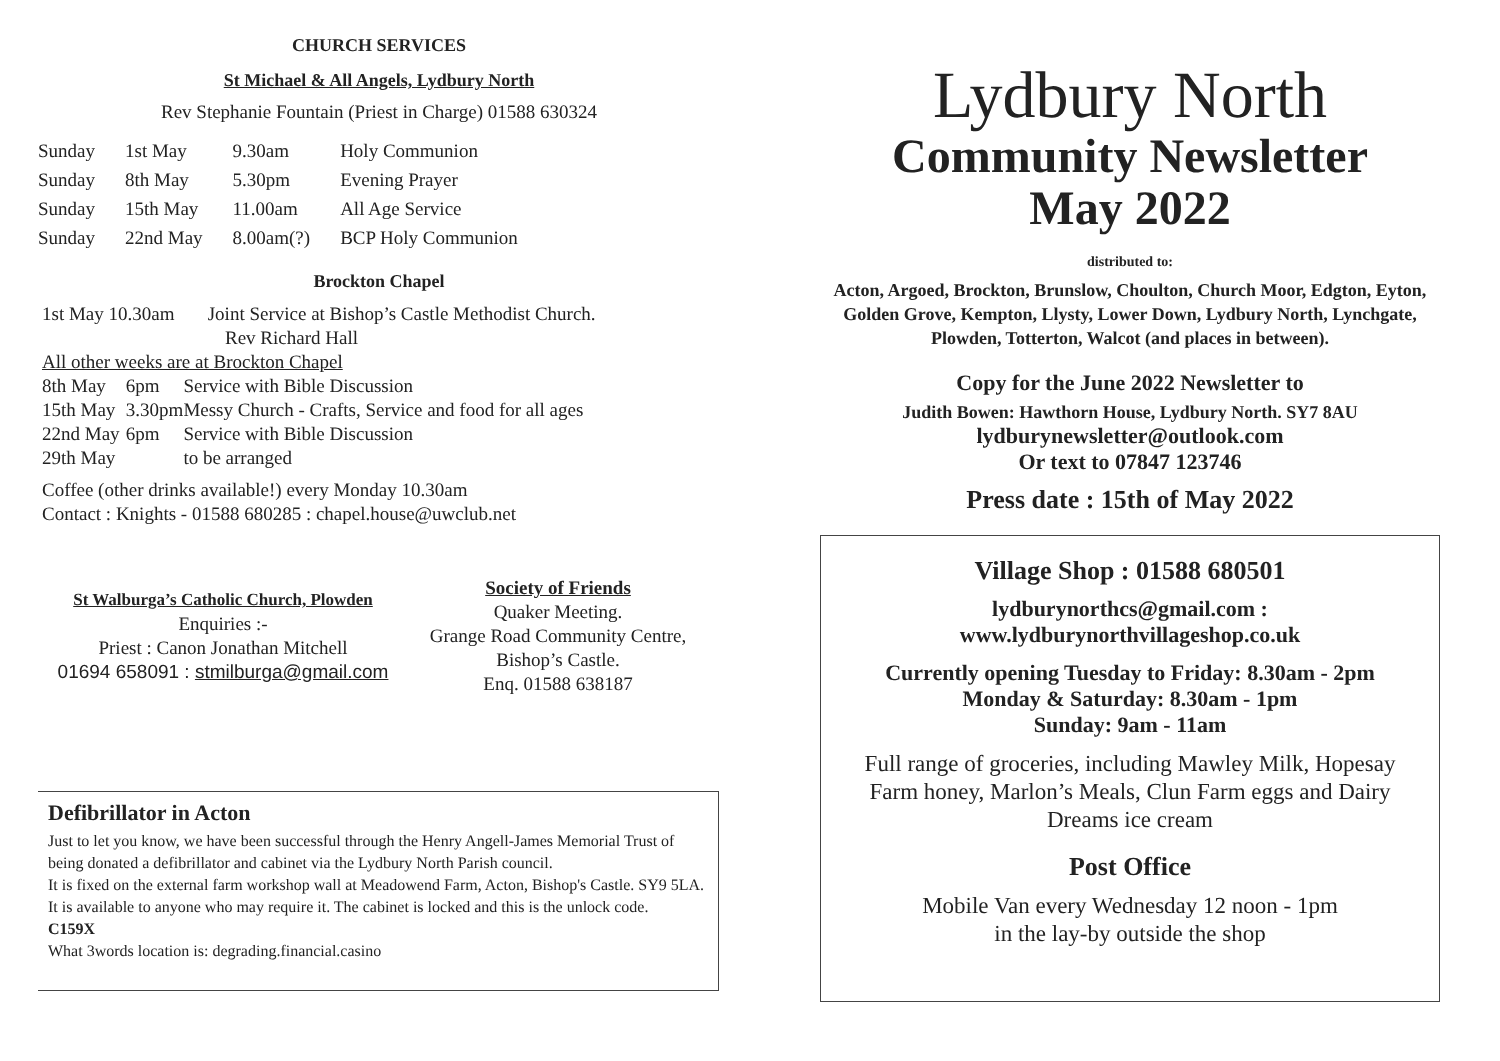CHURCH SERVICES
St Michael & All Angels, Lydbury North
Rev Stephanie Fountain (Priest in Charge) 01588 630324
| Sunday | 1st May | 9.30am | Holy Communion |
| Sunday | 8th May | 5.30pm | Evening Prayer |
| Sunday | 15th May | 11.00am | All Age Service |
| Sunday | 22nd May | 8.00am(?) | BCP Holy Communion |
Brockton Chapel
1st May 10.30am Joint Service at Bishop’s Castle Methodist Church.
Rev Richard Hall
All other weeks are at Brockton Chapel
| 8th May | 6pm | Service with Bible Discussion |
| 15th May | 3.30pm | Messy Church - Crafts, Service and food for all ages |
| 22nd May | 6pm | Service with Bible Discussion |
| 29th May | | to be arranged |
Coffee (other drinks available!) every Monday 10.30am
Contact : Knights - 01588 680285 : chapel.house@uwclub.net
St Walburga’s Catholic Church, Plowden
Enquiries :-
Priest : Canon Jonathan Mitchell
01694 658091 : stmilburga@gmail.com
Society of Friends
Quaker Meeting.
Grange Road Community Centre,
Bishop’s Castle.
Enq. 01588 638187
Defibrillator in Acton
Just to let you know, we have been successful through the Henry Angell-James Memorial Trust of being donated a defibrillator and cabinet via the Lydbury North Parish council.
It is fixed on the external farm workshop wall at Meadowend Farm, Acton, Bishop's Castle. SY9 5LA. It is available to anyone who may require it. The cabinet is locked and this is the unlock code. C159X
What 3words location is: degrading.financial.casino
Lydbury North
Community Newsletter
May 2022
distributed to:
Acton, Argoed, Brockton, Brunslow, Choulton, Church Moor, Edgton, Eyton, Golden Grove, Kempton, Llysty, Lower Down, Lydbury North, Lynchgate, Plowden, Totterton, Walcot (and places in between).
Copy for the June 2022 Newsletter to
Judith Bowen: Hawthorn House, Lydbury North. SY7 8AU
lydburynewsletter@outlook.com
Or text to 07847 123746
Press date : 15th of May 2022
Village Shop : 01588 680501
lydburynorthcs@gmail.com :
www.lydburynorthvillageshop.co.uk
Currently opening Tuesday to Friday: 8.30am - 2pm
Monday & Saturday: 8.30am - 1pm
Sunday: 9am - 11am
Full range of groceries, including Mawley Milk, Hopesay Farm honey, Marlon’s Meals, Clun Farm eggs and Dairy Dreams ice cream
Post Office
Mobile Van every Wednesday 12 noon - 1pm
in the lay-by outside the shop